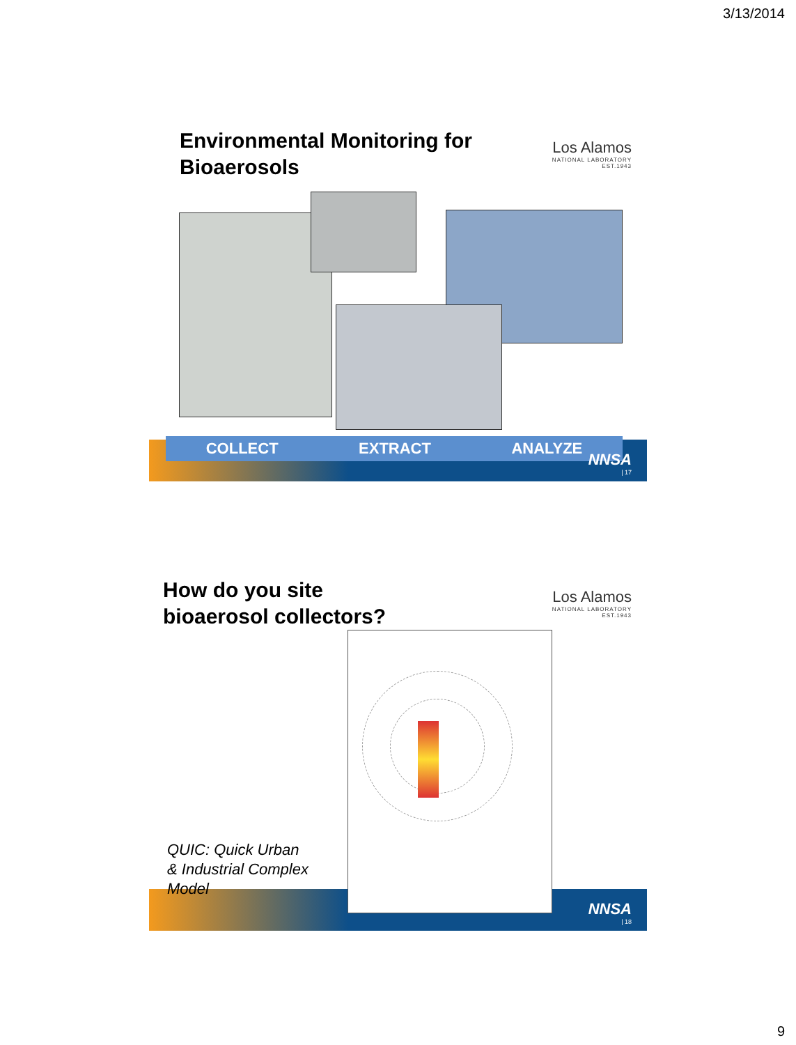3/13/2014
Environmental Monitoring for
Bioaerosols
Los Alamos
NATIONAL LABORATORY
EST.1943
COLLECT EXTRACT ANALYZE
NNSA
| 17
How do you site
bioaerosol collectors?
Los Alamos
NATIONAL LABORATORY
EST.1943
QUIC: Quick Urban
& Industrial Complex
Model
NNSA
| 18
9